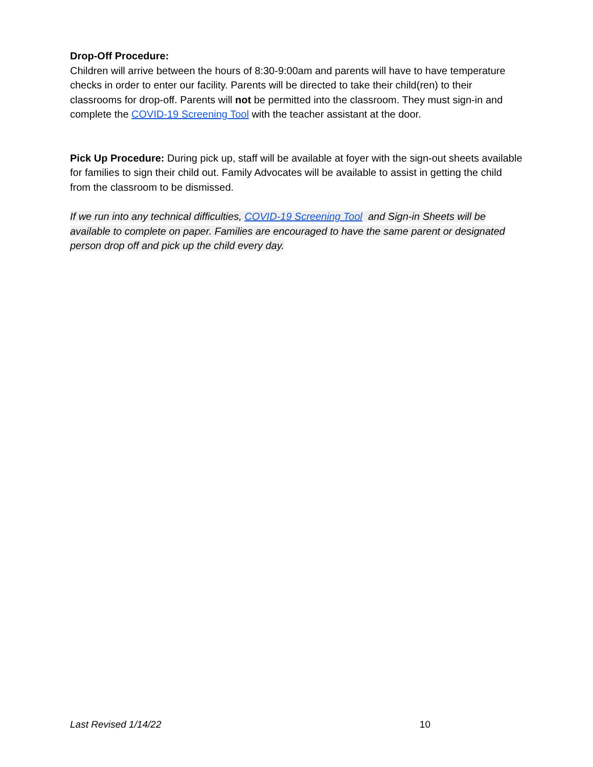Drop-Off Procedure:
Children will arrive between the hours of 8:30-9:00am and parents will have to have temperature checks in order to enter our facility. Parents will be directed to take their child(ren) to their classrooms for drop-off. Parents will not be permitted into the classroom. They must sign-in and complete the COVID-19 Screening Tool with the teacher assistant at the door.
Pick Up Procedure: During pick up, staff will be available at foyer with the sign-out sheets available for families to sign their child out. Family Advocates will be available to assist in getting the child from the classroom to be dismissed.
If we run into any technical difficulties, COVID-19 Screening Tool and Sign-in Sheets will be available to complete on paper. Families are encouraged to have the same parent or designated person drop off and pick up the child every day.
Last Revised 1/14/22 10